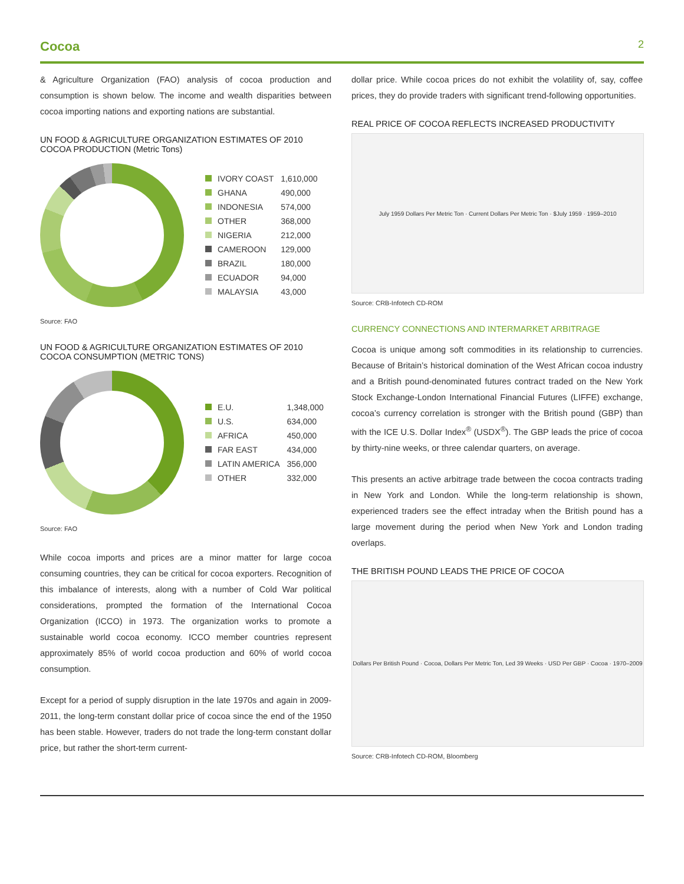Cocoa
2
& Agriculture Organization (FAO) analysis of cocoa production and consumption is shown below. The income and wealth disparities between cocoa importing nations and exporting nations are substantial.
UN FOOD & AGRICULTURE ORGANIZATION ESTIMATES OF 2010 COCOA PRODUCTION (Metric Tons)
| IVORY COAST | 1,610,000 |
| GHANA | 490,000 |
| INDONESIA | 574,000 |
| OTHER | 368,000 |
| NIGERIA | 212,000 |
| CAMEROON | 129,000 |
| BRAZIL | 180,000 |
| ECUADOR | 94,000 |
| MALAYSIA | 43,000 |
Source: FAO
UN FOOD & AGRICULTURE ORGANIZATION ESTIMATES OF 2010 COCOA CONSUMPTION (METRIC TONS)
| E.U. | 1,348,000 |
| U.S. | 634,000 |
| AFRICA | 450,000 |
| FAR EAST | 434,000 |
| LATIN AMERICA | 356,000 |
| OTHER | 332,000 |
Source: FAO
While cocoa imports and prices are a minor matter for large cocoa consuming countries, they can be critical for cocoa exporters. Recognition of this imbalance of interests, along with a number of Cold War political considerations, prompted the formation of the International Cocoa Organization (ICCO) in 1973. The organization works to promote a sustainable world cocoa economy. ICCO member countries represent approximately 85% of world cocoa production and 60% of world cocoa consumption.
Except for a period of supply disruption in the late 1970s and again in 2009-2011, the long-term constant dollar price of cocoa since the end of the 1950 has been stable. However, traders do not trade the long-term constant dollar price, but rather the short-term current-
dollar price. While cocoa prices do not exhibit the volatility of, say, coffee prices, they do provide traders with significant trend-following opportunities.
REAL PRICE OF COCOA REFLECTS INCREASED PRODUCTIVITY
July 1959 Dollars Per Metric Ton · Current Dollars Per Metric Ton · $July 1959 · 1959–2010
Source: CRB-Infotech CD-ROM
CURRENCY CONNECTIONS AND INTERMARKET ARBITRAGE
Cocoa is unique among soft commodities in its relationship to currencies. Because of Britain’s historical domination of the West African cocoa industry and a British pound-denominated futures contract traded on the New York Stock Exchange-London International Financial Futures (LIFFE) exchange, cocoa’s currency correlation is stronger with the British pound (GBP) than with the ICE U.S. Dollar Index<sup>®</sup> (USDX<sup>®</sup>). The GBP leads the price of cocoa by thirty-nine weeks, or three calendar quarters, on average.
This presents an active arbitrage trade between the cocoa contracts trading in New York and London. While the long-term relationship is shown, experienced traders see the effect intraday when the British pound has a large movement during the period when New York and London trading overlaps.
THE BRITISH POUND LEADS THE PRICE OF COCOA
Dollars Per British Pound · Cocoa, Dollars Per Metric Ton, Led 39 Weeks · USD Per GBP · Cocoa · 1970–2009
Source: CRB-Infotech CD-ROM, Bloomberg